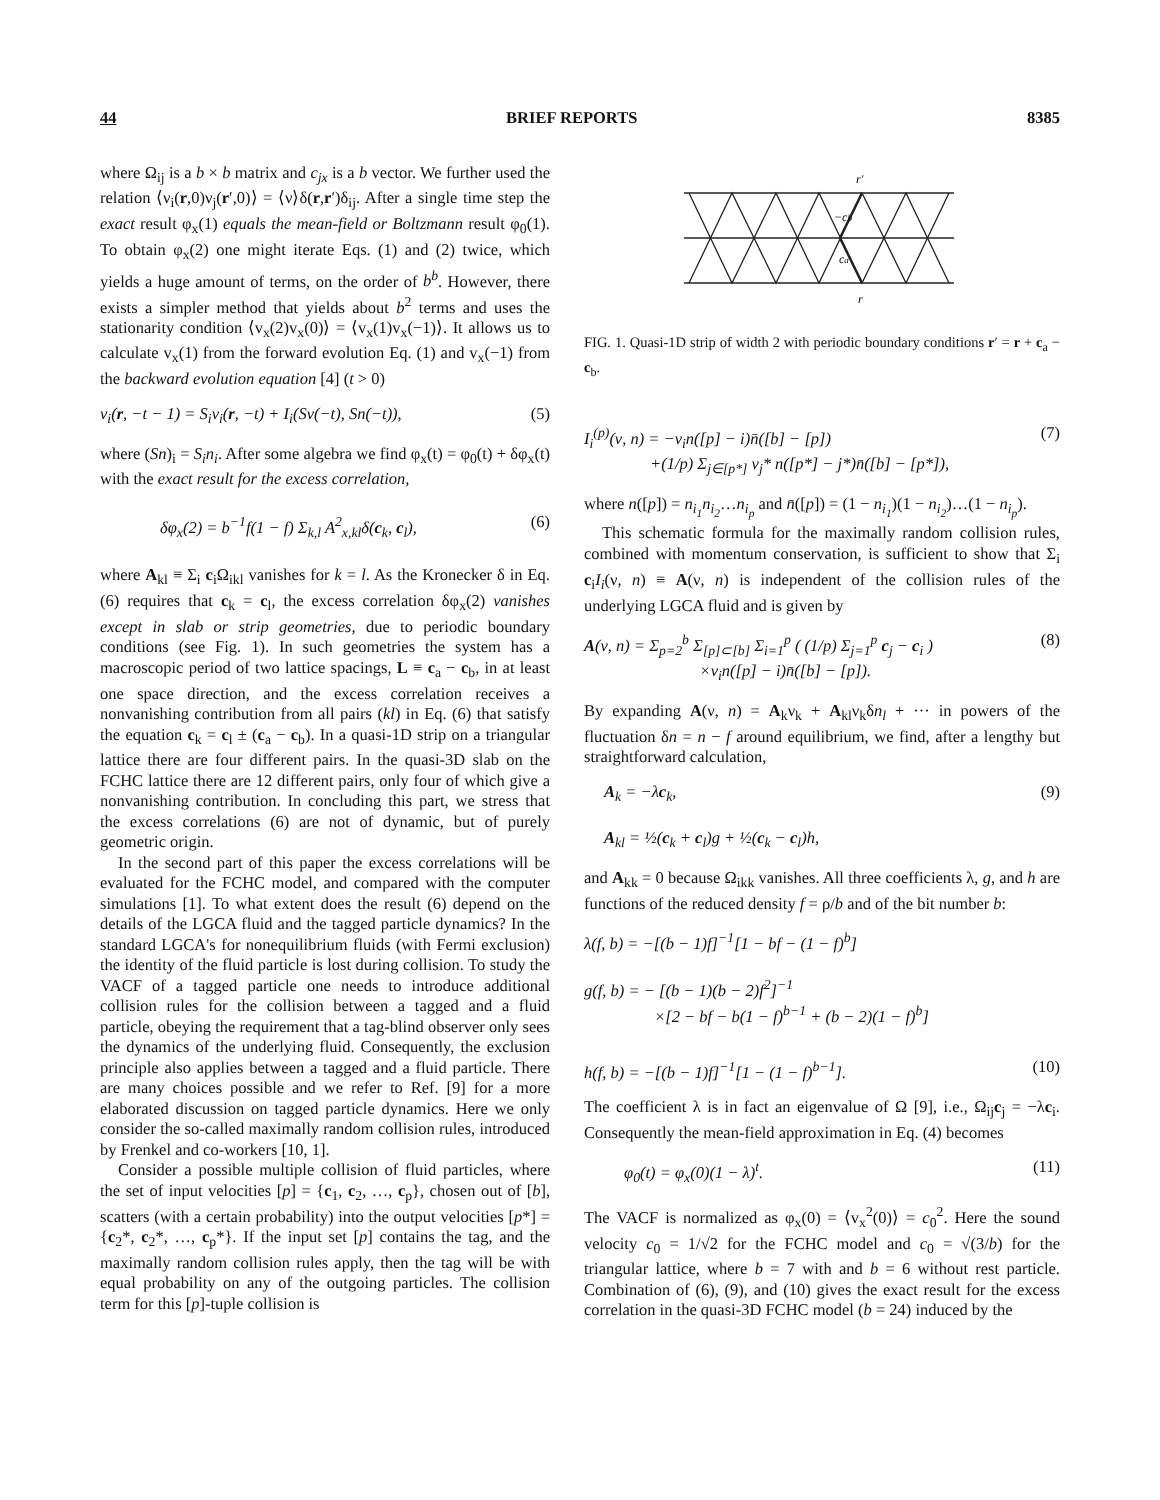44 BRIEF REPORTS 8385
where Ω<sub>ij</sub> is a b × b matrix and c<sub>jx</sub> is a b vector. We further used the relation ⟨ν<sub>i</sub>(r,0)ν<sub>j</sub>(r′,0)⟩ = ⟨ν⟩δ(r,r′)δ<sub>ij</sub>. After a single time step the exact result φ<sub>x</sub>(1) equals the mean-field or Boltzmann result φ<sub>0</sub>(1). To obtain φ<sub>x</sub>(2) one might iterate Eqs. (1) and (2) twice, which yields a huge amount of terms, on the order of b<sup>b</sup>. However, there exists a simpler method that yields about b<sup>2</sup> terms and uses the stationarity condition ⟨v<sub>x</sub>(2)v<sub>x</sub>(0)⟩ = ⟨v<sub>x</sub>(1)v<sub>x</sub>(−1)⟩. It allows us to calculate v<sub>x</sub>(1) from the forward evolution Eq. (1) and v<sub>x</sub>(−1) from the backward evolution equation [4] (t > 0)
ν<sub>i</sub>(r, −t − 1) = S<sub>i</sub>ν<sub>i</sub>(r, −t) + I<sub>i</sub>(Sν(−t), Sn(−t)), (5)
where (Sn)<sub>i</sub> = S<sub>i</sub>n<sub>i</sub>. After some algebra we find φ<sub>x</sub>(t) = φ<sub>0</sub>(t) + δφ<sub>x</sub>(t) with the exact result for the excess correlation,
δφ<sub>x</sub>(2) = b<sup>−1</sup>f(1 − f) Σ<sub>k,l</sub> A<sup>2</sup><sub>x,kl</sub>δ(c<sub>k</sub>, c<sub>l</sub>), (6)
where A<sub>kl</sub> ≡ Σ<sub>i</sub> c<sub>i</sub>Ω<sub>ikl</sub> vanishes for k = l. As the Kronecker δ in Eq. (6) requires that c<sub>k</sub> = c<sub>l</sub>, the excess correlation δφ<sub>x</sub>(2) vanishes except in slab or strip geometries, due to periodic boundary conditions (see Fig. 1). In such geometries the system has a macroscopic period of two lattice spacings, L ≡ c<sub>a</sub> − c<sub>b</sub>, in at least one space direction, and the excess correlation receives a nonvanishing contribution from all pairs (kl) in Eq. (6) that satisfy the equation c<sub>k</sub> = c<sub>l</sub> ± (c<sub>a</sub> − c<sub>b</sub>). In a quasi-1D strip on a triangular lattice there are four different pairs. In the quasi-3D slab on the FCHC lattice there are 12 different pairs, only four of which give a nonvanishing contribution. In concluding this part, we stress that the excess correlations (6) are not of dynamic, but of purely geometric origin.
In the second part of this paper the excess correlations will be evaluated for the FCHC model, and compared with the computer simulations [1]. To what extent does the result (6) depend on the details of the LGCA fluid and the tagged particle dynamics? In the standard LGCA's for nonequilibrium fluids (with Fermi exclusion) the identity of the fluid particle is lost during collision. To study the VACF of a tagged particle one needs to introduce additional collision rules for the collision between a tagged and a fluid particle, obeying the requirement that a tag-blind observer only sees the dynamics of the underlying fluid. Consequently, the exclusion principle also applies between a tagged and a fluid particle. There are many choices possible and we refer to Ref. [9] for a more elaborated discussion on tagged particle dynamics. Here we only consider the so-called maximally random collision rules, introduced by Frenkel and co-workers [10, 1].
Consider a possible multiple collision of fluid particles, where the set of input velocities [p] = {c<sub>1</sub>, c<sub>2</sub>, …, c<sub>p</sub>}, chosen out of [b], scatters (with a certain probability) into the output velocities [p*] = {c<sub>2</sub>*, c<sub>2</sub>*, …, c<sub>p</sub>*}. If the input set [p] contains the tag, and the maximally random collision rules apply, then the tag will be with equal probability on any of the outgoing particles. The collision term for this [p]-tuple collision is
r′
r
−cb
ca
FIG. 1. Quasi-1D strip of width 2 with periodic boundary conditions r′ = r + c<sub>a</sub> − c<sub>b</sub>.
I<sub>i</sub><sup>(p)</sup>(ν, n) = −ν<sub>i</sub>n([p] − i)n̄([b] − [p])
+(1/p) Σ<sub>j∈[p*]</sub> ν<sub>j</sub>* n([p*] − j*)n̄([b] − [p*]), (7)
where n([p]) = n<sub>i<sub>1</sub></sub>n<sub>i<sub>2</sub></sub>…n<sub>i<sub>p</sub></sub> and n̄([p]) = (1 − n<sub>i<sub>1</sub></sub>)(1 − n<sub>i<sub>2</sub></sub>)…(1 − n<sub>i<sub>p</sub></sub>).
This schematic formula for the maximally random collision rules, combined with momentum conservation, is sufficient to show that Σ<sub>i</sub> c<sub>i</sub>I<sub>i</sub>(ν, n) ≡ A(ν, n) is independent of the collision rules of the underlying LGCA fluid and is given by
A(ν, n) = Σ<sub>p=2</sub><sup>b</sup> Σ<sub>[p]⊂[b]</sub> Σ<sub>i=1</sub><sup>p</sup> ( (1/p) Σ<sub>j=1</sub><sup>p</sup> c<sub>j</sub> − c<sub>i</sub> )
×ν<sub>i</sub>n([p] − i)n̄([b] − [p]). (8)
By expanding A(ν, n) = A<sub>k</sub>ν<sub>k</sub> + A<sub>kl</sub>ν<sub>k</sub>δn<sub>l</sub> + ··· in powers of the fluctuation δn = n − f around equilibrium, we find, after a lengthy but straightforward calculation,
A<sub>k</sub> = −λc<sub>k</sub>,
A<sub>kl</sub> = ½(c<sub>k</sub> + c<sub>l</sub>)g + ½(c<sub>k</sub> − c<sub>l</sub>)h, (9)
and A<sub>kk</sub> = 0 because Ω<sub>ikk</sub> vanishes. All three coefficients λ, g, and h are functions of the reduced density f = ρ/b and of the bit number b:
λ(f, b) = −[(b − 1)f]<sup>−1</sup>[1 − bf − (1 − f)<sup>b</sup>]
g(f, b) = − [(b − 1)(b − 2)f<sup>2</sup>]<sup>−1</sup>
×[2 − bf − b(1 − f)<sup>b−1</sup> + (b − 2)(1 − f)<sup>b</sup>]
h(f, b) = −[(b − 1)f]<sup>−1</sup>[1 − (1 − f)<sup>b−1</sup>]. (10)
The coefficient λ is in fact an eigenvalue of Ω [9], i.e., Ω<sub>ij</sub>c<sub>j</sub> = −λc<sub>i</sub>. Consequently the mean-field approximation in Eq. (4) becomes
φ<sub>0</sub>(t) = φ<sub>x</sub>(0)(1 − λ)<sup>t</sup>. (11)
The VACF is normalized as φ<sub>x</sub>(0) = ⟨v<sub>x</sub><sup>2</sup>(0)⟩ = c<sub>0</sub><sup>2</sup>. Here the sound velocity c<sub>0</sub> = 1/√2 for the FCHC model and c<sub>0</sub> = √(3/b) for the triangular lattice, where b = 7 with and b = 6 without rest particle. Combination of (6), (9), and (10) gives the exact result for the excess correlation in the quasi-3D FCHC model (b = 24) induced by the